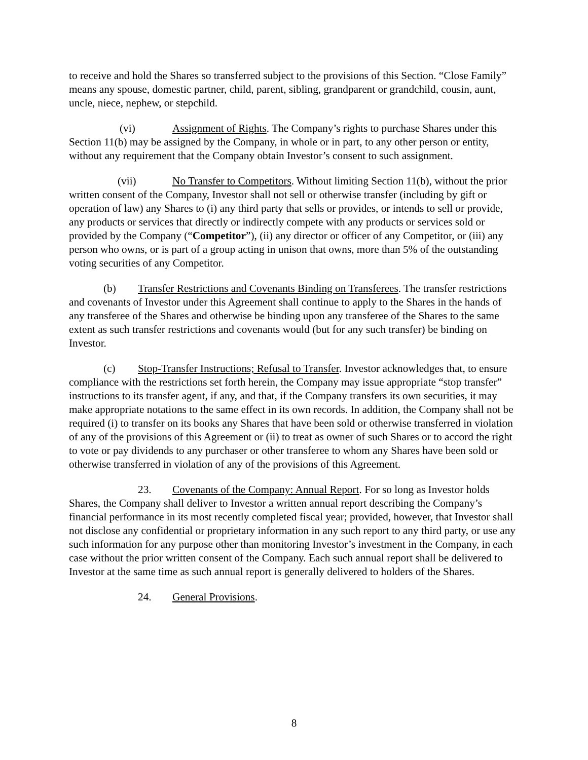to receive and hold the Shares so transferred subject to the provisions of this Section. “Close Family” means any spouse, domestic partner, child, parent, sibling, grandparent or grandchild, cousin, aunt, uncle, niece, nephew, or stepchild.
(vi) Assignment of Rights. The Company’s rights to purchase Shares under this Section 11(b) may be assigned by the Company, in whole or in part, to any other person or entity, without any requirement that the Company obtain Investor’s consent to such assignment.
(vii) No Transfer to Competitors. Without limiting Section 11(b), without the prior written consent of the Company, Investor shall not sell or otherwise transfer (including by gift or operation of law) any Shares to (i) any third party that sells or provides, or intends to sell or provide, any products or services that directly or indirectly compete with any products or services sold or provided by the Company (“Competitor”), (ii) any director or officer of any Competitor, or (iii) any person who owns, or is part of a group acting in unison that owns, more than 5% of the outstanding voting securities of any Competitor.
(b) Transfer Restrictions and Covenants Binding on Transferees. The transfer restrictions and covenants of Investor under this Agreement shall continue to apply to the Shares in the hands of any transferee of the Shares and otherwise be binding upon any transferee of the Shares to the same extent as such transfer restrictions and covenants would (but for any such transfer) be binding on Investor.
(c) Stop-Transfer Instructions; Refusal to Transfer. Investor acknowledges that, to ensure compliance with the restrictions set forth herein, the Company may issue appropriate “stop transfer” instructions to its transfer agent, if any, and that, if the Company transfers its own securities, it may make appropriate notations to the same effect in its own records. In addition, the Company shall not be required (i) to transfer on its books any Shares that have been sold or otherwise transferred in violation of any of the provisions of this Agreement or (ii) to treat as owner of such Shares or to accord the right to vote or pay dividends to any purchaser or other transferee to whom any Shares have been sold or otherwise transferred in violation of any of the provisions of this Agreement.
23. Covenants of the Company: Annual Report. For so long as Investor holds Shares, the Company shall deliver to Investor a written annual report describing the Company’s financial performance in its most recently completed fiscal year; provided, however, that Investor shall not disclose any confidential or proprietary information in any such report to any third party, or use any such information for any purpose other than monitoring Investor’s investment in the Company, in each case without the prior written consent of the Company. Each such annual report shall be delivered to Investor at the same time as such annual report is generally delivered to holders of the Shares.
24. General Provisions.
8